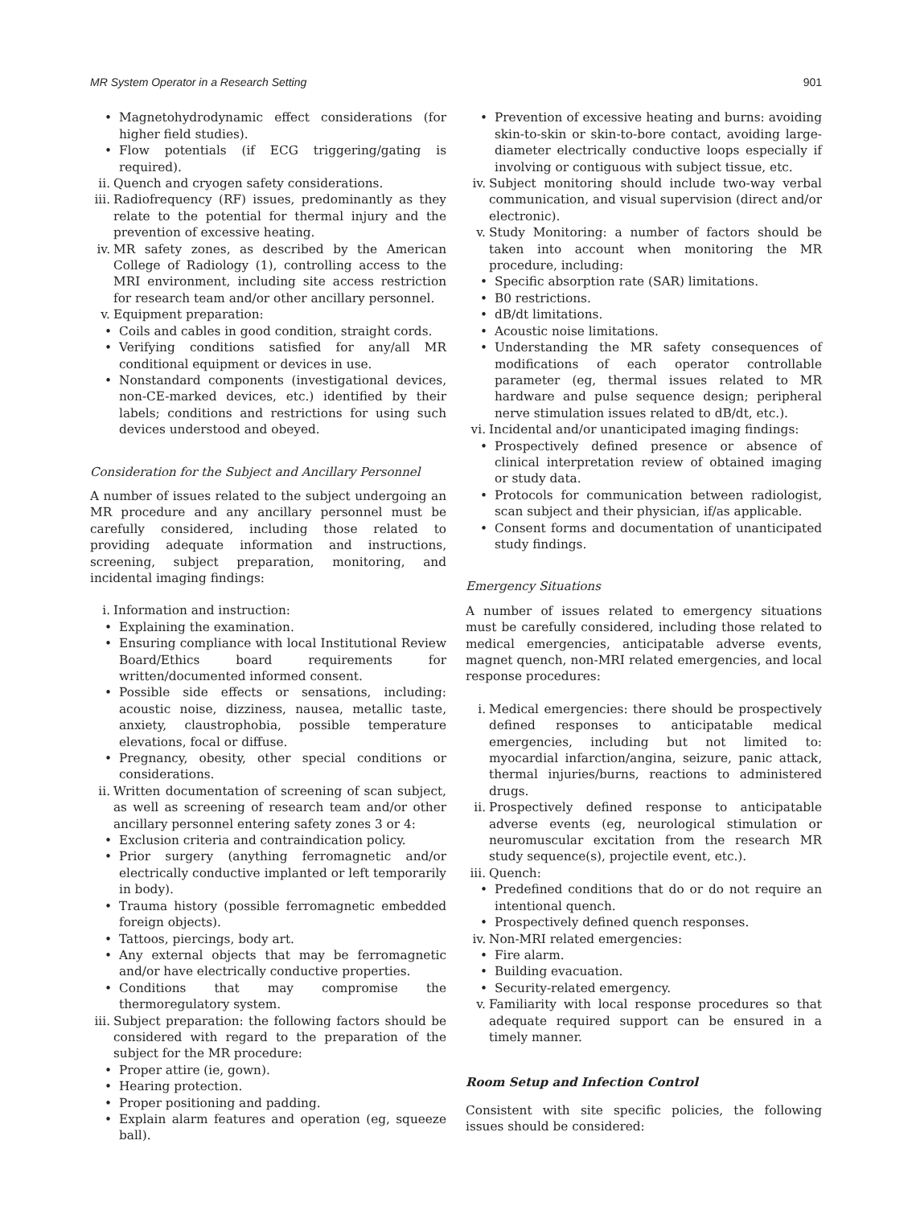MR System Operator in a Research Setting 901
• Magnetohydrodynamic effect considerations (for higher field studies).
• Flow potentials (if ECG triggering/gating is required).
ii. Quench and cryogen safety considerations.
iii. Radiofrequency (RF) issues, predominantly as they relate to the potential for thermal injury and the prevention of excessive heating.
iv. MR safety zones, as described by the American College of Radiology (1), controlling access to the MRI environment, including site access restriction for research team and/or other ancillary personnel.
v. Equipment preparation:
• Coils and cables in good condition, straight cords.
• Verifying conditions satisfied for any/all MR conditional equipment or devices in use.
• Nonstandard components (investigational devices, non-CE-marked devices, etc.) identified by their labels; conditions and restrictions for using such devices understood and obeyed.
Consideration for the Subject and Ancillary Personnel
A number of issues related to the subject undergoing an MR procedure and any ancillary personnel must be carefully considered, including those related to providing adequate information and instructions, screening, subject preparation, monitoring, and incidental imaging findings:
i. Information and instruction:
• Explaining the examination.
• Ensuring compliance with local Institutional Review Board/Ethics board requirements for written/documented informed consent.
• Possible side effects or sensations, including: acoustic noise, dizziness, nausea, metallic taste, anxiety, claustrophobia, possible temperature elevations, focal or diffuse.
• Pregnancy, obesity, other special conditions or considerations.
ii. Written documentation of screening of scan subject, as well as screening of research team and/or other ancillary personnel entering safety zones 3 or 4:
• Exclusion criteria and contraindication policy.
• Prior surgery (anything ferromagnetic and/or electrically conductive implanted or left temporarily in body).
• Trauma history (possible ferromagnetic embedded foreign objects).
• Tattoos, piercings, body art.
• Any external objects that may be ferromagnetic and/or have electrically conductive properties.
• Conditions that may compromise the thermoregulatory system.
iii. Subject preparation: the following factors should be considered with regard to the preparation of the subject for the MR procedure:
• Proper attire (ie, gown).
• Hearing protection.
• Proper positioning and padding.
• Explain alarm features and operation (eg, squeeze ball).
• Prevention of excessive heating and burns: avoiding skin-to-skin or skin-to-bore contact, avoiding large-diameter electrically conductive loops especially if involving or contiguous with subject tissue, etc.
iv. Subject monitoring should include two-way verbal communication, and visual supervision (direct and/or electronic).
v. Study Monitoring: a number of factors should be taken into account when monitoring the MR procedure, including:
• Specific absorption rate (SAR) limitations.
• B0 restrictions.
• dB/dt limitations.
• Acoustic noise limitations.
• Understanding the MR safety consequences of modifications of each operator controllable parameter (eg, thermal issues related to MR hardware and pulse sequence design; peripheral nerve stimulation issues related to dB/dt, etc.).
vi. Incidental and/or unanticipated imaging findings:
• Prospectively defined presence or absence of clinical interpretation review of obtained imaging or study data.
• Protocols for communication between radiologist, scan subject and their physician, if/as applicable.
• Consent forms and documentation of unanticipated study findings.
Emergency Situations
A number of issues related to emergency situations must be carefully considered, including those related to medical emergencies, anticipatable adverse events, magnet quench, non-MRI related emergencies, and local response procedures:
i. Medical emergencies: there should be prospectively defined responses to anticipatable medical emergencies, including but not limited to: myocardial infarction/angina, seizure, panic attack, thermal injuries/burns, reactions to administered drugs.
ii. Prospectively defined response to anticipatable adverse events (eg, neurological stimulation or neuromuscular excitation from the research MR study sequence(s), projectile event, etc.).
iii. Quench:
• Predefined conditions that do or do not require an intentional quench.
• Prospectively defined quench responses.
iv. Non-MRI related emergencies:
• Fire alarm.
• Building evacuation.
• Security-related emergency.
v. Familiarity with local response procedures so that adequate required support can be ensured in a timely manner.
Room Setup and Infection Control
Consistent with site specific policies, the following issues should be considered: